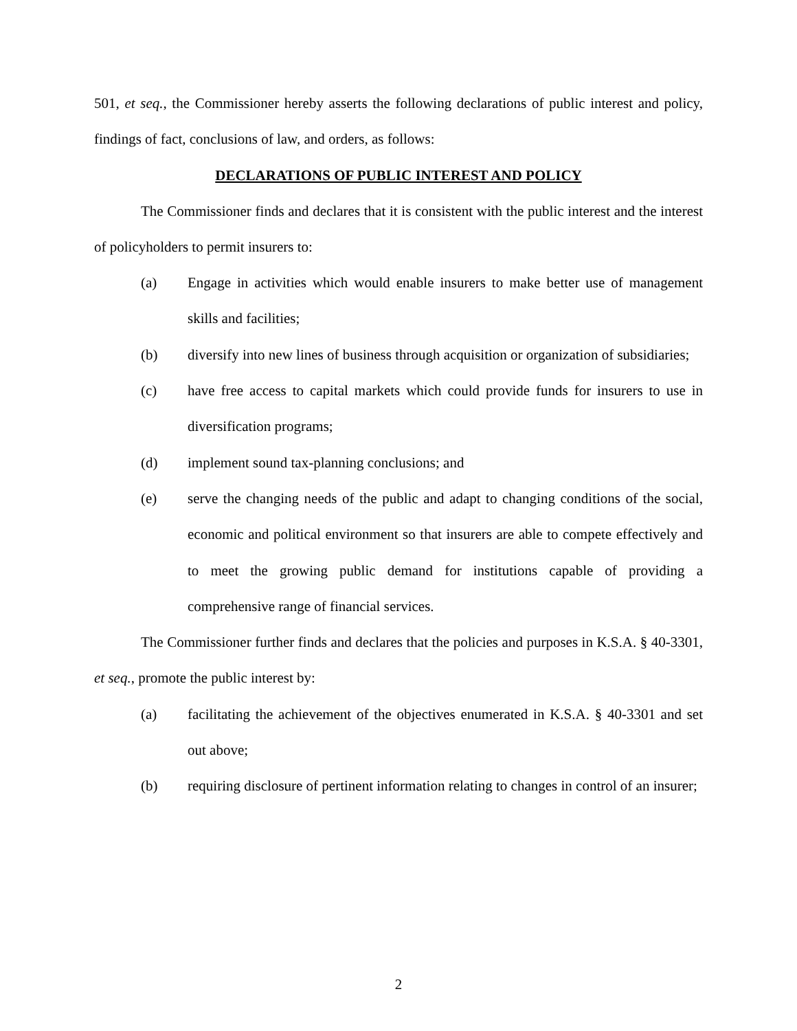501, et seq., the Commissioner hereby asserts the following declarations of public interest and policy, findings of fact, conclusions of law, and orders, as follows:
DECLARATIONS OF PUBLIC INTEREST AND POLICY
The Commissioner finds and declares that it is consistent with the public interest and the interest of policyholders to permit insurers to:
(a) Engage in activities which would enable insurers to make better use of management skills and facilities;
(b) diversify into new lines of business through acquisition or organization of subsidiaries;
(c) have free access to capital markets which could provide funds for insurers to use in diversification programs;
(d) implement sound tax-planning conclusions; and
(e) serve the changing needs of the public and adapt to changing conditions of the social, economic and political environment so that insurers are able to compete effectively and to meet the growing public demand for institutions capable of providing a comprehensive range of financial services.
The Commissioner further finds and declares that the policies and purposes in K.S.A. § 40-3301, et seq., promote the public interest by:
(a) facilitating the achievement of the objectives enumerated in K.S.A. § 40-3301 and set out above;
(b) requiring disclosure of pertinent information relating to changes in control of an insurer;
2